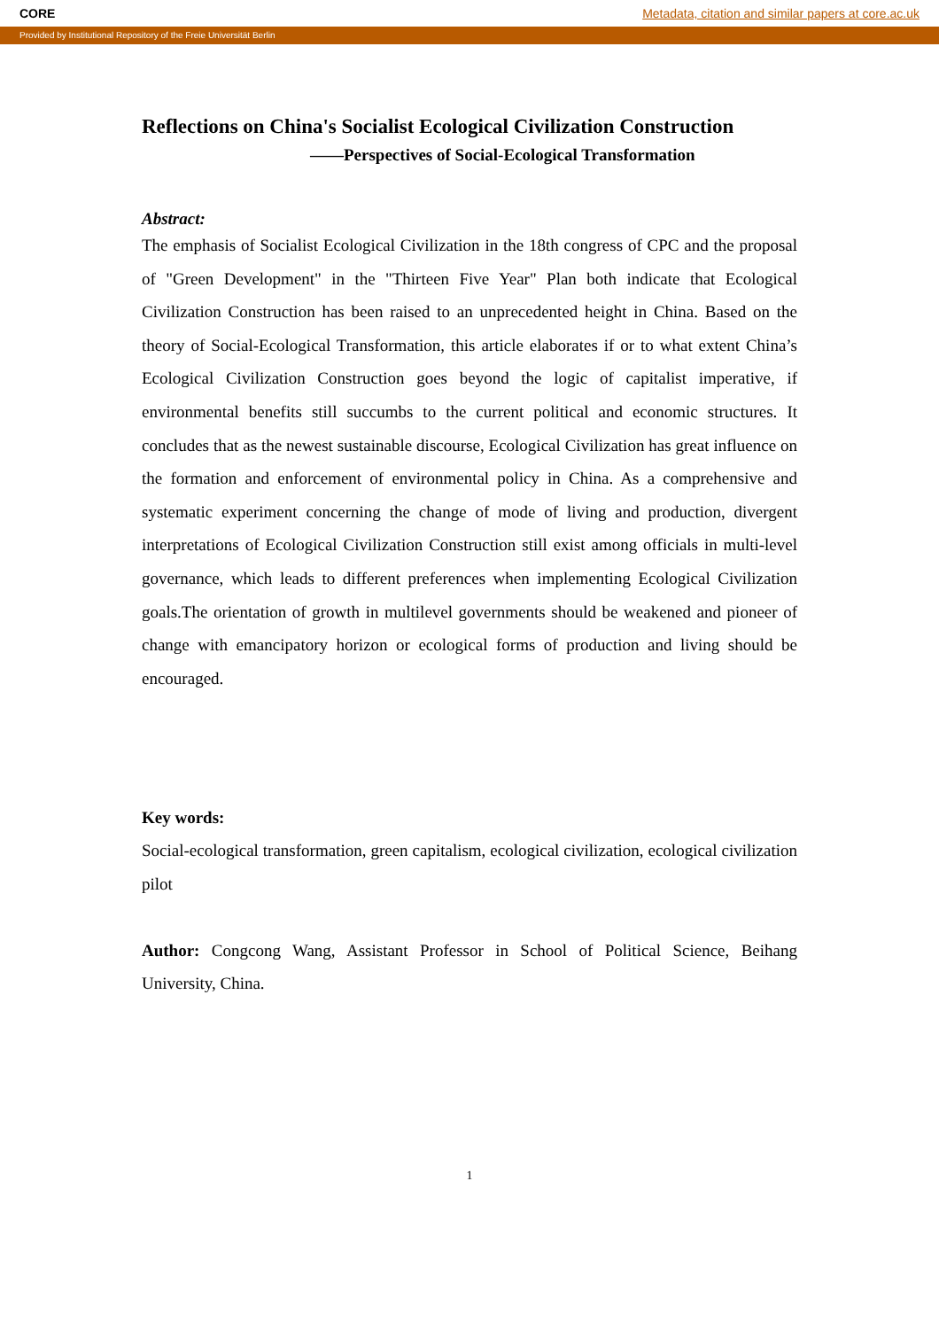CORE Metadata, citation and similar papers at core.ac.uk
Provided by Institutional Repository of the Freie Universität Berlin
Reflections on China's Socialist Ecological Civilization Construction
——Perspectives of Social-Ecological Transformation
Abstract:
The emphasis of Socialist Ecological Civilization in the 18th congress of CPC and the proposal of "Green Development" in the "Thirteen Five Year" Plan both indicate that Ecological Civilization Construction has been raised to an unprecedented height in China. Based on the theory of Social-Ecological Transformation, this article elaborates if or to what extent China’s Ecological Civilization Construction goes beyond the logic of capitalist imperative, if environmental benefits still succumbs to the current political and economic structures. It concludes that as the newest sustainable discourse, Ecological Civilization has great influence on the formation and enforcement of environmental policy in China. As a comprehensive and systematic experiment concerning the change of mode of living and production, divergent interpretations of Ecological Civilization Construction still exist among officials in multi-level governance, which leads to different preferences when implementing Ecological Civilization goals.The orientation of growth in multilevel governments should be weakened and pioneer of change with emancipatory horizon or ecological forms of production and living should be encouraged.
Key words:
Social-ecological transformation, green capitalism, ecological civilization, ecological civilization pilot
Author: Congcong Wang, Assistant Professor in School of Political Science, Beihang University, China.
1